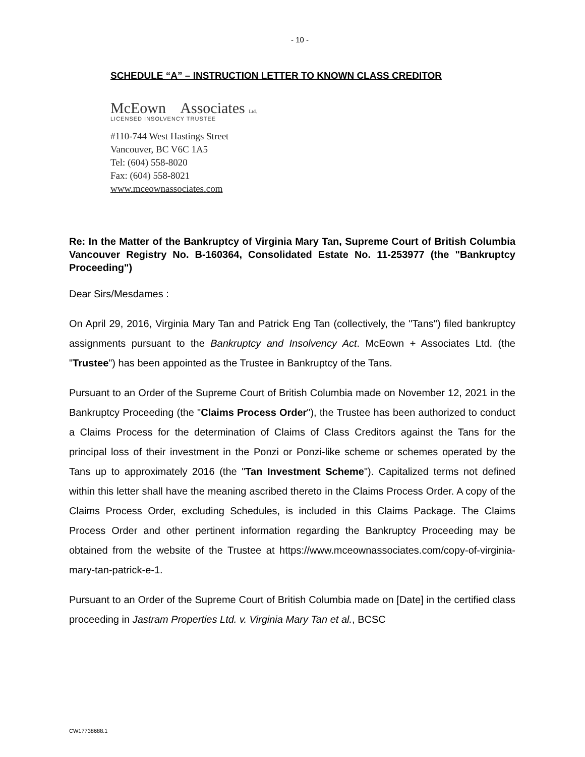- 10 -
SCHEDULE “A” – INSTRUCTION LETTER TO KNOWN CLASS CREDITOR
McEown Associates Ltd.
LICENSED INSOLVENCY TRUSTEE
#110-744 West Hastings Street
Vancouver, BC V6C 1A5
Tel: (604) 558-8020
Fax: (604) 558-8021
www.mceownassociates.com
Re: In the Matter of the Bankruptcy of Virginia Mary Tan, Supreme Court of British Columbia Vancouver Registry No. B-160364, Consolidated Estate No. 11-253977 (the "Bankruptcy Proceeding")
Dear Sirs/Mesdames :
On April 29, 2016, Virginia Mary Tan and Patrick Eng Tan (collectively, the "Tans") filed bankruptcy assignments pursuant to the Bankruptcy and Insolvency Act. McEown + Associates Ltd. (the "Trustee") has been appointed as the Trustee in Bankruptcy of the Tans.
Pursuant to an Order of the Supreme Court of British Columbia made on November 12, 2021 in the Bankruptcy Proceeding (the "Claims Process Order"), the Trustee has been authorized to conduct a Claims Process for the determination of Claims of Class Creditors against the Tans for the principal loss of their investment in the Ponzi or Ponzi-like scheme or schemes operated by the Tans up to approximately 2016 (the "Tan Investment Scheme"). Capitalized terms not defined within this letter shall have the meaning ascribed thereto in the Claims Process Order. A copy of the Claims Process Order, excluding Schedules, is included in this Claims Package. The Claims Process Order and other pertinent information regarding the Bankruptcy Proceeding may be obtained from the website of the Trustee at https://www.mceownassociates.com/copy-of-virginia-mary-tan-patrick-e-1.
Pursuant to an Order of the Supreme Court of British Columbia made on [Date] in the certified class proceeding in Jastram Properties Ltd. v. Virginia Mary Tan et al., BCSC
CW17738688.1